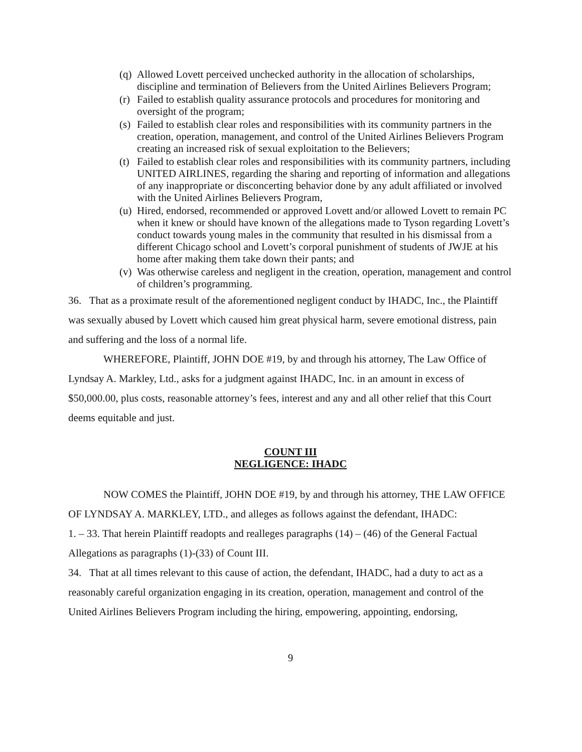(q) Allowed Lovett perceived unchecked authority in the allocation of scholarships, discipline and termination of Believers from the United Airlines Believers Program;
(r) Failed to establish quality assurance protocols and procedures for monitoring and oversight of the program;
(s) Failed to establish clear roles and responsibilities with its community partners in the creation, operation, management, and control of the United Airlines Believers Program creating an increased risk of sexual exploitation to the Believers;
(t) Failed to establish clear roles and responsibilities with its community partners, including UNITED AIRLINES, regarding the sharing and reporting of information and allegations of any inappropriate or disconcerting behavior done by any adult affiliated or involved with the United Airlines Believers Program,
(u) Hired, endorsed, recommended or approved Lovett and/or allowed Lovett to remain PC when it knew or should have known of the allegations made to Tyson regarding Lovett’s conduct towards young males in the community that resulted in his dismissal from a different Chicago school and Lovett’s corporal punishment of students of JWJE at his home after making them take down their pants; and
(v) Was otherwise careless and negligent in the creation, operation, management and control of children’s programming.
36. That as a proximate result of the aforementioned negligent conduct by IHADC, Inc., the Plaintiff was sexually abused by Lovett which caused him great physical harm, severe emotional distress, pain and suffering and the loss of a normal life.
WHEREFORE, Plaintiff, JOHN DOE #19, by and through his attorney, The Law Office of Lyndsay A. Markley, Ltd., asks for a judgment against IHADC, Inc. in an amount in excess of $50,000.00, plus costs, reasonable attorney’s fees, interest and any and all other relief that this Court deems equitable and just.
COUNT III
NEGLIGENCE: IHADC
NOW COMES the Plaintiff, JOHN DOE #19, by and through his attorney, THE LAW OFFICE OF LYNDSAY A. MARKLEY, LTD., and alleges as follows against the defendant, IHADC:
1. – 33. That herein Plaintiff readopts and realleges paragraphs (14) – (46) of the General Factual Allegations as paragraphs (1)-(33) of Count III.
34. That at all times relevant to this cause of action, the defendant, IHADC, had a duty to act as a reasonably careful organization engaging in its creation, operation, management and control of the United Airlines Believers Program including the hiring, empowering, appointing, endorsing,
9